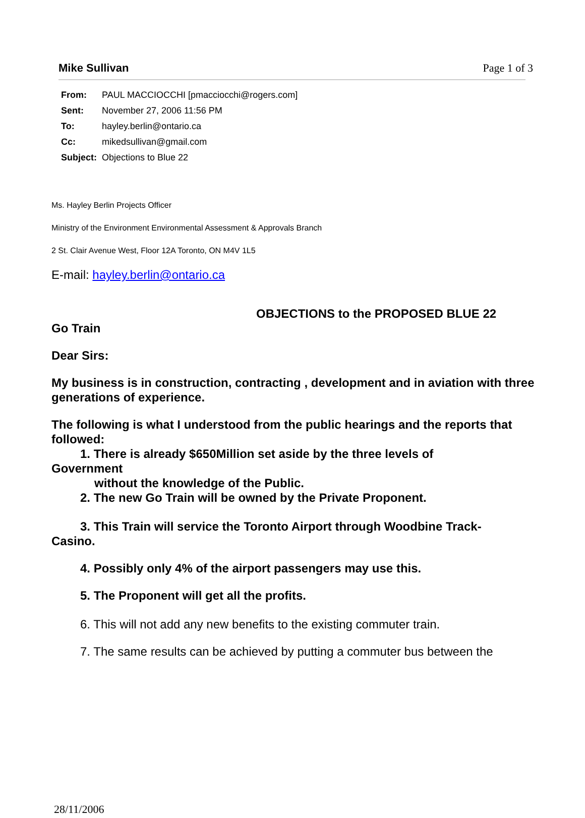Page 1 of 3
Mike Sullivan
| From: | PAUL MACCIOCCHI [pmacciocchi@rogers.com] |
| Sent: | November 27, 2006 11:56 PM |
| To: | hayley.berlin@ontario.ca |
| Cc: | mikedsullivan@gmail.com |
| Subject: | Objections to Blue 22 |
Ms. Hayley Berlin Projects Officer
Ministry of the Environment Environmental Assessment & Approvals Branch
2 St. Clair Avenue West, Floor 12A Toronto, ON M4V 1L5
E-mail: hayley.berlin@ontario.ca
OBJECTIONS to the PROPOSED BLUE 22
Go Train
Dear Sirs:
My business is in construction, contracting , development and in aviation with three
generations of experience.
The following is what I understood from the public hearings and the reports that
followed:
1. There is already $650Million set aside by the three levels of
Government
without the knowledge of the Public.
2. The new Go Train will be owned by the Private Proponent.
3. This Train will service the Toronto Airport through Woodbine Track-
Casino.
4. Possibly only 4% of the airport passengers may use this.
5. The Proponent will get all the profits.
6. This will not add any new benefits to the existing commuter train.
7. The same results can be achieved by putting a commuter bus between the
28/11/2006